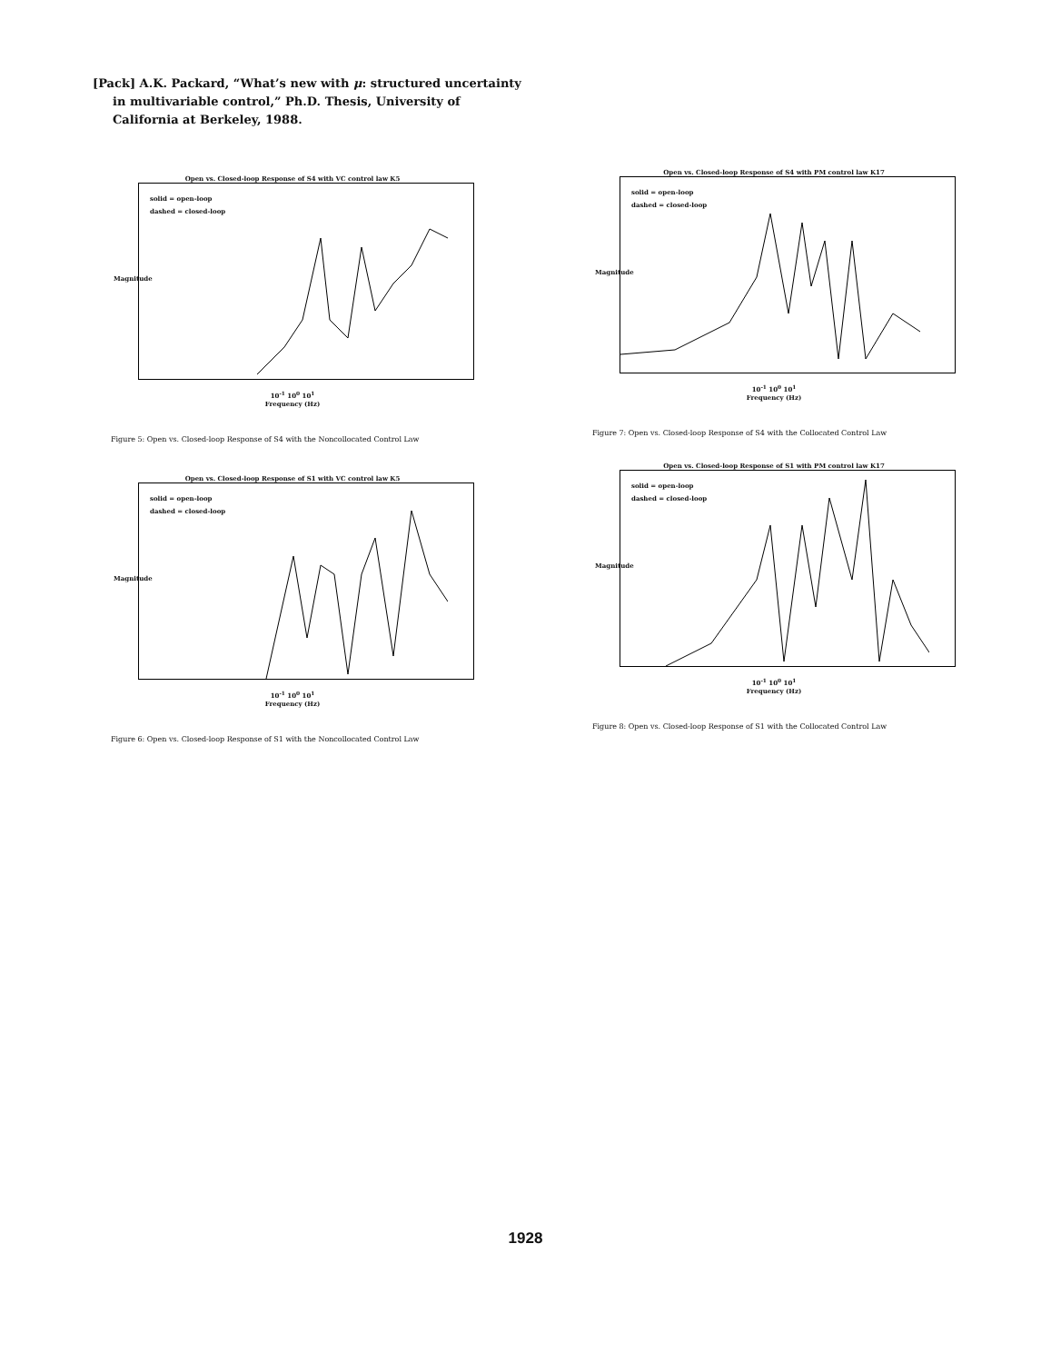[Pack] A.K. Packard, “What’s new with μ: structured uncertainty in multivariable control,” Ph.D. Thesis, University of California at Berkeley, 1988.
Open vs. Closed-loop Response of S4 with VC control law K5
solid = open-loop
dashed = closed-loop
Magnitude
10<sup>-1</sup> 10<sup>0</sup> 10<sup>1</sup>
Frequency (Hz)
Figure 5: Open vs. Closed-loop Response of S4 with the Noncollocated Control Law
Open vs. Closed-loop Response of S4 with PM control law K17
solid = open-loop
dashed = closed-loop
Magnitude
10<sup>-1</sup> 10<sup>0</sup> 10<sup>1</sup>
Frequency (Hz)
Figure 7: Open vs. Closed-loop Response of S4 with the Collocated Control Law
Open vs. Closed-loop Response of S1 with VC control law K5
solid = open-loop
dashed = closed-loop
Magnitude
10<sup>-1</sup> 10<sup>0</sup> 10<sup>1</sup>
Frequency (Hz)
Figure 6: Open vs. Closed-loop Response of S1 with the Noncollocated Control Law
Open vs. Closed-loop Response of S1 with PM control law K17
solid = open-loop
dashed = closed-loop
Magnitude
10<sup>-1</sup> 10<sup>0</sup> 10<sup>1</sup>
Frequency (Hz)
Figure 8: Open vs. Closed-loop Response of S1 with the Collocated Control Law
1928